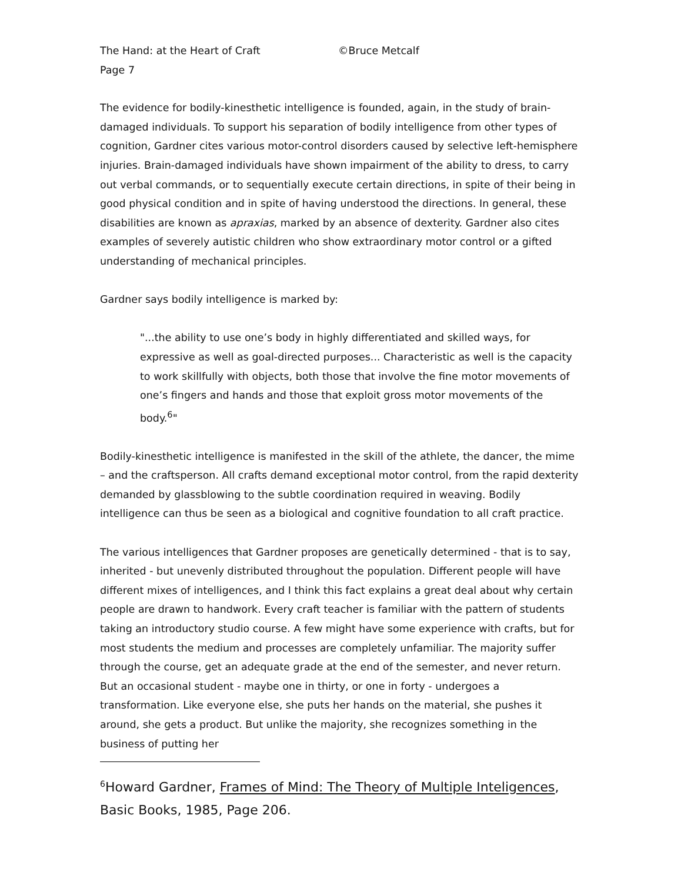The Hand: at the Heart of Craft ©Bruce Metcalf
Page 7
The evidence for bodily-kinesthetic intelligence is founded, again, in the study of brain-damaged individuals. To support his separation of bodily intelligence from other types of cognition, Gardner cites various motor-control disorders caused by selective left-hemisphere injuries. Brain-damaged individuals have shown impairment of the ability to dress, to carry out verbal commands, or to sequentially execute certain directions, in spite of their being in good physical condition and in spite of having understood the directions. In general, these disabilities are known as apraxias, marked by an absence of dexterity. Gardner also cites examples of severely autistic children who show extraordinary motor control or a gifted understanding of mechanical principles.
Gardner says bodily intelligence is marked by:
"...the ability to use one’s body in highly differentiated and skilled ways, for expressive as well as goal-directed purposes... Characteristic as well is the capacity to work skillfully with objects, both those that involve the fine motor movements of one’s fingers and hands and those that exploit gross motor movements of the body.<sup>6</sup>"
Bodily-kinesthetic intelligence is manifested in the skill of the athlete, the dancer, the mime – and the craftsperson. All crafts demand exceptional motor control, from the rapid dexterity demanded by glassblowing to the subtle coordination required in weaving. Bodily intelligence can thus be seen as a biological and cognitive foundation to all craft practice.
The various intelligences that Gardner proposes are genetically determined - that is to say, inherited - but unevenly distributed throughout the population. Different people will have different mixes of intelligences, and I think this fact explains a great deal about why certain people are drawn to handwork. Every craft teacher is familiar with the pattern of students taking an introductory studio course. A few might have some experience with crafts, but for most students the medium and processes are completely unfamiliar. The majority suffer through the course, get an adequate grade at the end of the semester, and never return. But an occasional student - maybe one in thirty, or one in forty - undergoes a transformation. Like everyone else, she puts her hands on the material, she pushes it around, she gets a product. But unlike the majority, she recognizes something in the business of putting her
<sup>6</sup> Howard Gardner, Frames of Mind: The Theory of Multiple Inteligences, Basic Books, 1985, Page 206.